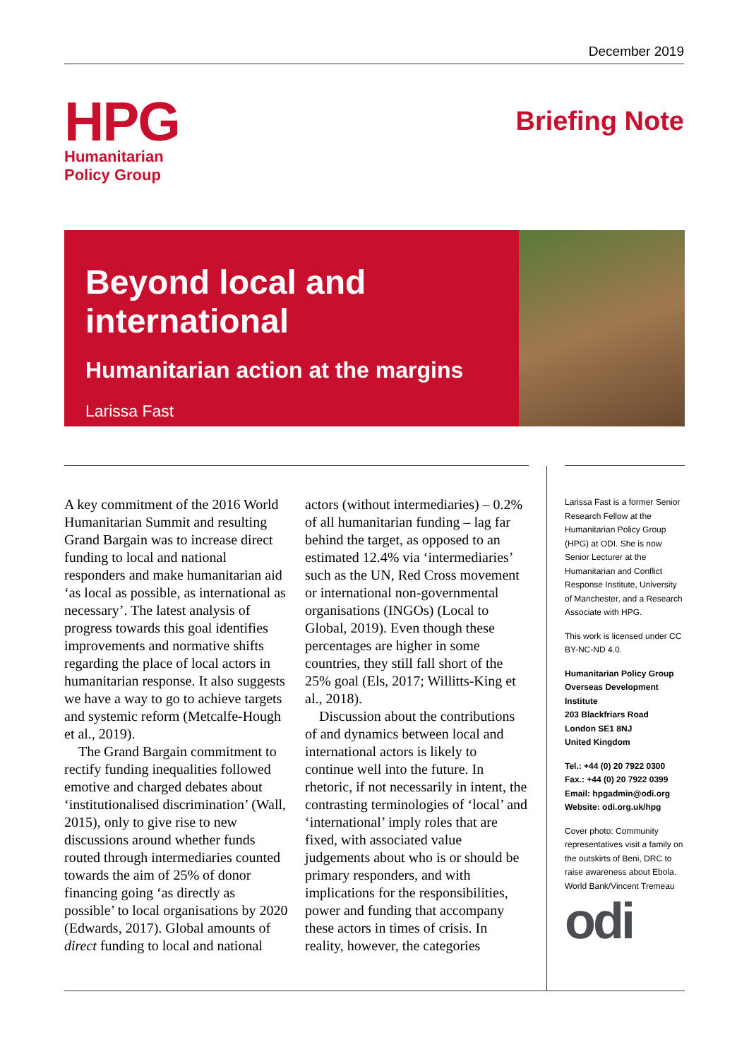December 2019
HPG
Humanitarian
Policy Group
Briefing Note
Beyond local and international
Humanitarian action at the margins
Larissa Fast
A key commitment of the 2016 World Humanitarian Summit and resulting Grand Bargain was to increase direct funding to local and national responders and make humanitarian aid ‘as local as possible, as international as necessary’. The latest analysis of progress towards this goal identifies improvements and normative shifts regarding the place of local actors in humanitarian response. It also suggests we have a way to go to achieve targets and systemic reform (Metcalfe-Hough et al., 2019).
The Grand Bargain commitment to rectify funding inequalities followed emotive and charged debates about ‘institutionalised discrimination’ (Wall, 2015), only to give rise to new discussions around whether funds routed through intermediaries counted towards the aim of 25% of donor financing going ‘as directly as possible’ to local organisations by 2020 (Edwards, 2017). Global amounts of direct funding to local and national actors (without intermediaries) – 0.2% of all humanitarian funding – lag far behind the target, as opposed to an estimated 12.4% via ‘intermediaries’ such as the UN, Red Cross movement or international non-governmental organisations (INGOs) (Local to Global, 2019). Even though these percentages are higher in some countries, they still fall short of the 25% goal (Els, 2017; Willitts-King et al., 2018).
Discussion about the contributions of and dynamics between local and international actors is likely to continue well into the future. In rhetoric, if not necessarily in intent, the contrasting terminologies of ‘local’ and ‘international’ imply roles that are fixed, with associated value judgements about who is or should be primary responders, and with implications for the responsibilities, power and funding that accompany these actors in times of crisis. In reality, however, the categories
Larissa Fast is a former Senior Research Fellow at the Humanitarian Policy Group (HPG) at ODI. She is now Senior Lecturer at the Humanitarian and Conflict Response Institute, University of Manchester, and a Research Associate with HPG.
This work is licensed under CC BY-NC-ND 4.0.
Humanitarian Policy Group
Overseas Development Institute
203 Blackfriars Road
London SE1 8NJ
United Kingdom
Tel.: +44 (0) 20 7922 0300
Fax.: +44 (0) 20 7922 0399
Email: hpgadmin@odi.org
Website: odi.org.uk/hpg
Cover photo: Community representatives visit a family on the outskirts of Beni, DRC to raise awareness about Ebola. World Bank/Vincent Tremeau
odi